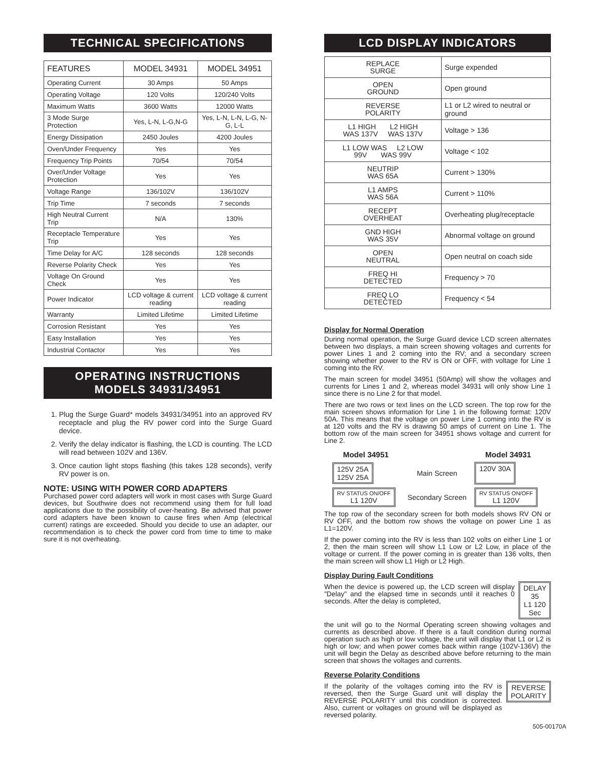TECHNICAL SPECIFICATIONS
| FEATURES | MODEL 34931 | MODEL 34951 |
| --- | --- | --- |
| Operating Current | 30 Amps | 50 Amps |
| Operating Voltage | 120 Volts | 120/240 Volts |
| Maximum Watts | 3600 Watts | 12000 Watts |
| 3 Mode Surge Protection | Yes, L-N, L-G,N-G | Yes, L-N, L-N, L-G, N-G, L-L |
| Energy Dissipation | 2450 Joules | 4200 Joules |
| Oven/Under Frequency | Yes | Yes |
| Frequency Trip Points | 70/54 | 70/54 |
| Over/Under Voltage Protection | Yes | Yes |
| Voltage Range | 136/102V | 136/102V |
| Trip Time | 7 seconds | 7 seconds |
| High Neutral Current Trip | N/A | 130% |
| Receptacle Temperature Trip | Yes | Yes |
| Time Delay for A/C | 128 seconds | 128 seconds |
| Reverse Polarity Check | Yes | Yes |
| Voltage On Ground Check | Yes | Yes |
| Power Indicator | LCD voltage & current reading | LCD voltage & current reading |
| Warranty | Limited Lifetime | Limited Lifetime |
| Corrosion Resistant | Yes | Yes |
| Easy Installation | Yes | Yes |
| Industrial Contactor | Yes | Yes |
OPERATING INSTRUCTIONS
MODELS 34931/34951
1. Plug the Surge Guard* models 34931/34951 into an approved RV receptacle and plug the RV power cord into the Surge Guard device.
2. Verify the delay indicator is flashing, the LCD is counting. The LCD will read between 102V and 136V.
3. Once caution light stops flashing (this takes 128 seconds), verify RV power is on.
NOTE: USING WITH POWER CORD ADAPTERS
Purchased power cord adapters will work in most cases with Surge Guard devices, but Southwire does not recommend using them for full load applications due to the possibility of over-heating. Be advised that power cord adapters have been known to cause fires when Amp (electrical current) ratings are exceeded. Should you decide to use an adapter, our recommendation is to check the power cord from time to time to make sure it is not overheating.
LCD DISPLAY INDICATORS
| REPLACE SURGE | Surge expended |
| OPEN GROUND | Open ground |
| REVERSE POLARITY | L1 or L2 wired to neutral or ground |
| L1 HIGH L2 HIGH WAS 137V WAS 137V | Voltage > 136 |
| L1 LOW WAS L2 LOW 99V WAS 99V | Voltage < 102 |
| NEUTRIP WAS 65A | Current > 130% |
| L1 AMPS WAS 56A | Current > 110% |
| RECEPT OVERHEAT | Overheating plug/receptacle |
| GND HIGH WAS 35V | Abnormal voltage on ground |
| OPEN NEUTRAL | Open neutral on coach side |
| FREQ HI DETECTED | Frequency > 70 |
| FREQ LO DETECTED | Frequency < 54 |
Display for Normal Operation
During normal operation, the Surge Guard device LCD screen alternates between two displays, a main screen showing voltages and currents for power Lines 1 and 2 coming into the RV; and a secondary screen showing whether power to the RV is ON or OFF, with voltage for Line 1 coming into the RV.
The main screen for model 34951 (50Amp) will show the voltages and currents for Lines 1 and 2, whereas model 34931 will only show Line 1 since there is no Line 2 for that model.
There are two rows or text lines on the LCD screen. The top row for the main screen shows information for Line 1 in the following format: 120V 50A. This means that the voltage on power Line 1 coming into the RV is at 120 volts and the RV is drawing 50 amps of current on Line 1. The bottom row of the main screen for 34951 shows voltage and current for Line 2.
| Model 34951 | | Model 34931 |
| 125V 25A 125V 25A | Main Screen | 120V 30A |
| RV STATUS ON/OFF L1 120V | Secondary Screen | RV STATUS ON/OFF L1 120V |
The top row of the secondary screen for both models shows RV ON or RV OFF, and the bottom row shows the voltage on power Line 1 as L1=120V.
If the power coming into the RV is less than 102 volts on either Line 1 or 2, then the main screen will show L1 Low or L2 Low, in place of the voltage or current. If the power coming in is greater than 136 volts, then the main screen will show L1 High or L2 High.
Display During Fault Conditions
When the device is powered up, the LCD screen will display "Delay" and the elapsed time in seconds until it reaches 0 seconds. After the delay is completed,
DELAY 35
L1 120 Sec
the unit will go to the Normal Operating screen showing voltages and currents as described above. If there is a fault condition during normal operation such as high or low voltage, the unit will display that L1 or L2 is high or low; and when power comes back within range (102V-136V) the unit will begin the Delay as described above before returning to the main screen that shows the voltages and currents.
Reverse Polarity Conditions
If the polarity of the voltages coming into the RV is reversed, then the Surge Guard unit will display the REVERSE POLARITY until this condition is corrected. Also, current or voltages on ground will be displayed as reversed polarity.
REVERSE
POLARITY
505-00170A